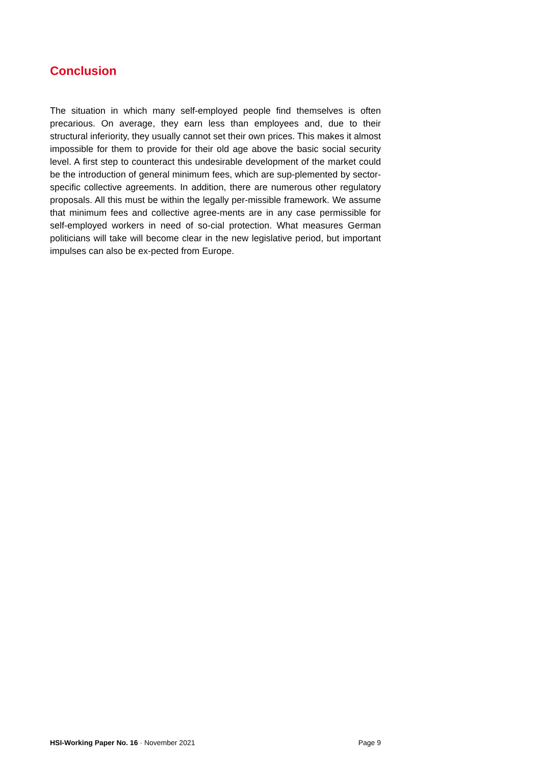Conclusion
The situation in which many self-employed people find themselves is often precarious. On average, they earn less than employees and, due to their structural inferiority, they usually cannot set their own prices. This makes it almost impossible for them to provide for their old age above the basic social security level. A first step to counteract this undesirable development of the market could be the introduction of general minimum fees, which are sup-plemented by sector-specific collective agreements. In addition, there are numerous other regulatory proposals. All this must be within the legally per-missible framework. We assume that minimum fees and collective agree-ments are in any case permissible for self-employed workers in need of so-cial protection. What measures German politicians will take will become clear in the new legislative period, but important impulses can also be ex-pected from Europe.
HSI-Working Paper No. 16 · November 2021 Page 9